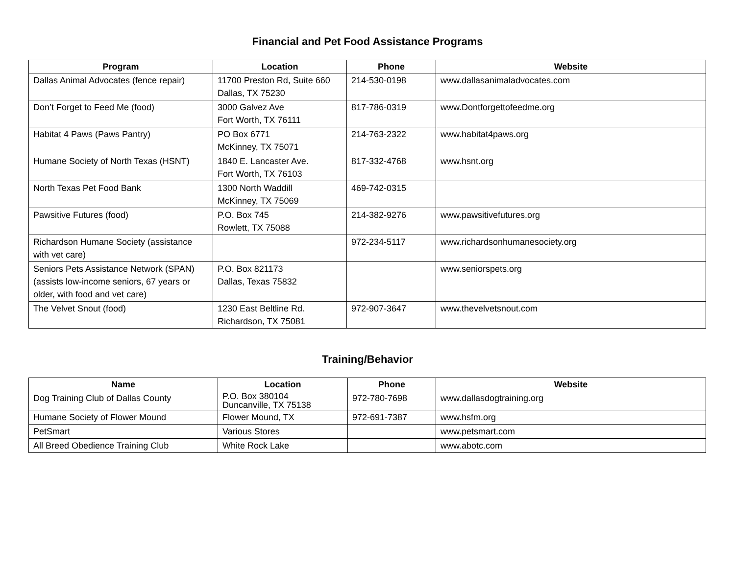Financial and Pet Food Assistance Programs
| Program | Location | Phone | Website |
| --- | --- | --- | --- |
| Dallas Animal Advocates (fence repair) | 11700 Preston Rd, Suite 660 Dallas, TX 75230 | 214-530-0198 | www.dallasanimaladvocates.com |
| Don’t Forget to Feed Me (food) | 3000 Galvez Ave Fort Worth, TX 76111 | 817-786-0319 | www.Dontforgettofeedme.org |
| Habitat 4 Paws (Paws Pantry) | PO Box 6771 McKinney, TX 75071 | 214-763-2322 | www.habitat4paws.org |
| Humane Society of North Texas (HSNT) | 1840 E. Lancaster Ave. Fort Worth, TX 76103 | 817-332-4768 | www.hsnt.org |
| North Texas Pet Food Bank | 1300 North Waddill McKinney, TX 75069 | 469-742-0315 | |
| Pawsitive Futures (food) | P.O. Box 745 Rowlett, TX 75088 | 214-382-9276 | www.pawsitivefutures.org |
| Richardson Humane Society (assistance with vet care) | | 972-234-5117 | www.richardsonhumanesociety.org |
| Seniors Pets Assistance Network (SPAN) (assists low-income seniors, 67 years or older, with food and vet care) | P.O. Box 821173 Dallas, Texas 75832 | | www.seniorspets.org |
| The Velvet Snout (food) | 1230 East Beltline Rd. Richardson, TX 75081 | 972-907-3647 | www.thevelvetsnout.com |
Training/Behavior
| Name | Location | Phone | Website |
| --- | --- | --- | --- |
| Dog Training Club of Dallas County | P.O. Box 380104 Duncanville, TX 75138 | 972-780-7698 | www.dallasdogtraining.org |
| Humane Society of Flower Mound | Flower Mound, TX | 972-691-7387 | www.hsfm.org |
| PetSmart | Various Stores | | www.petsmart.com |
| All Breed Obedience Training Club | White Rock Lake | | www.abotc.com |